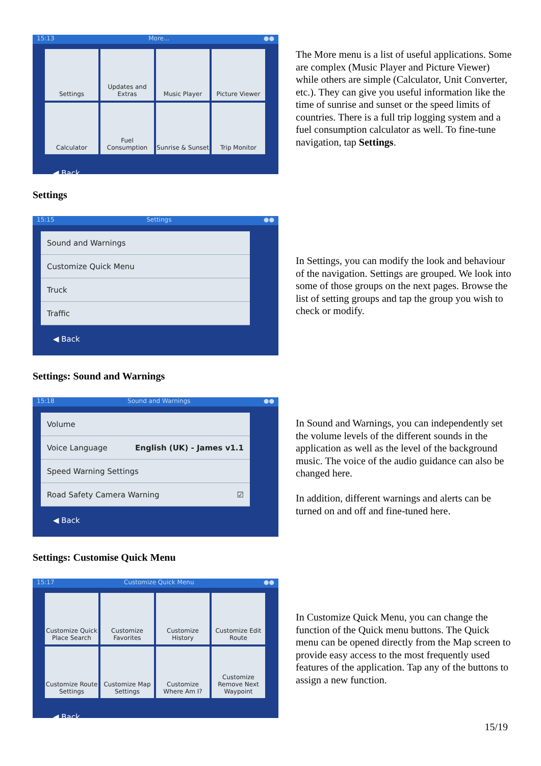15:13 More... ●●
Settings
Updates and Extras
Music Player
Picture Viewer
Calculator
Fuel Consumption
Sunrise & Sunset
Trip Monitor
◀ Back
The More menu is a list of useful applications. Some are complex (Music Player and Picture Viewer) while others are simple (Calculator, Unit Converter, etc.). They can give you useful information like the time of sunrise and sunset or the speed limits of countries. There is a full trip logging system and a fuel consumption calculator as well. To fine-tune navigation, tap Settings.
Settings
15:15 Settings ●●
Sound and Warnings
Customize Quick Menu
Truck
Traffic
◀ Back
In Settings, you can modify the look and behaviour of the navigation. Settings are grouped. We look into some of those groups on the next pages. Browse the list of setting groups and tap the group you wish to check or modify.
Settings: Sound and Warnings
15:18 Sound and Warnings ●●
Volume
Voice Language English (UK) - James v1.1
Speed Warning Settings
Road Safety Camera Warning ☑
◀ Back
In Sound and Warnings, you can independently set the volume levels of the different sounds in the application as well as the level of the background music. The voice of the audio guidance can also be changed here.
In addition, different warnings and alerts can be turned on and off and fine-tuned here.
Settings: Customise Quick Menu
15:17 Customize Quick Menu ●●
Customize Quick Place Search
Customize Favorites
Customize History
Customize Edit Route
Customize Route Settings
Customize Map Settings
Customize Where Am I?
Customize Remove Next Waypoint
◀ Back
In Customize Quick Menu, you can change the function of the Quick menu buttons. The Quick menu can be opened directly from the Map screen to provide easy access to the most frequently used features of the application. Tap any of the buttons to assign a new function.
15/19